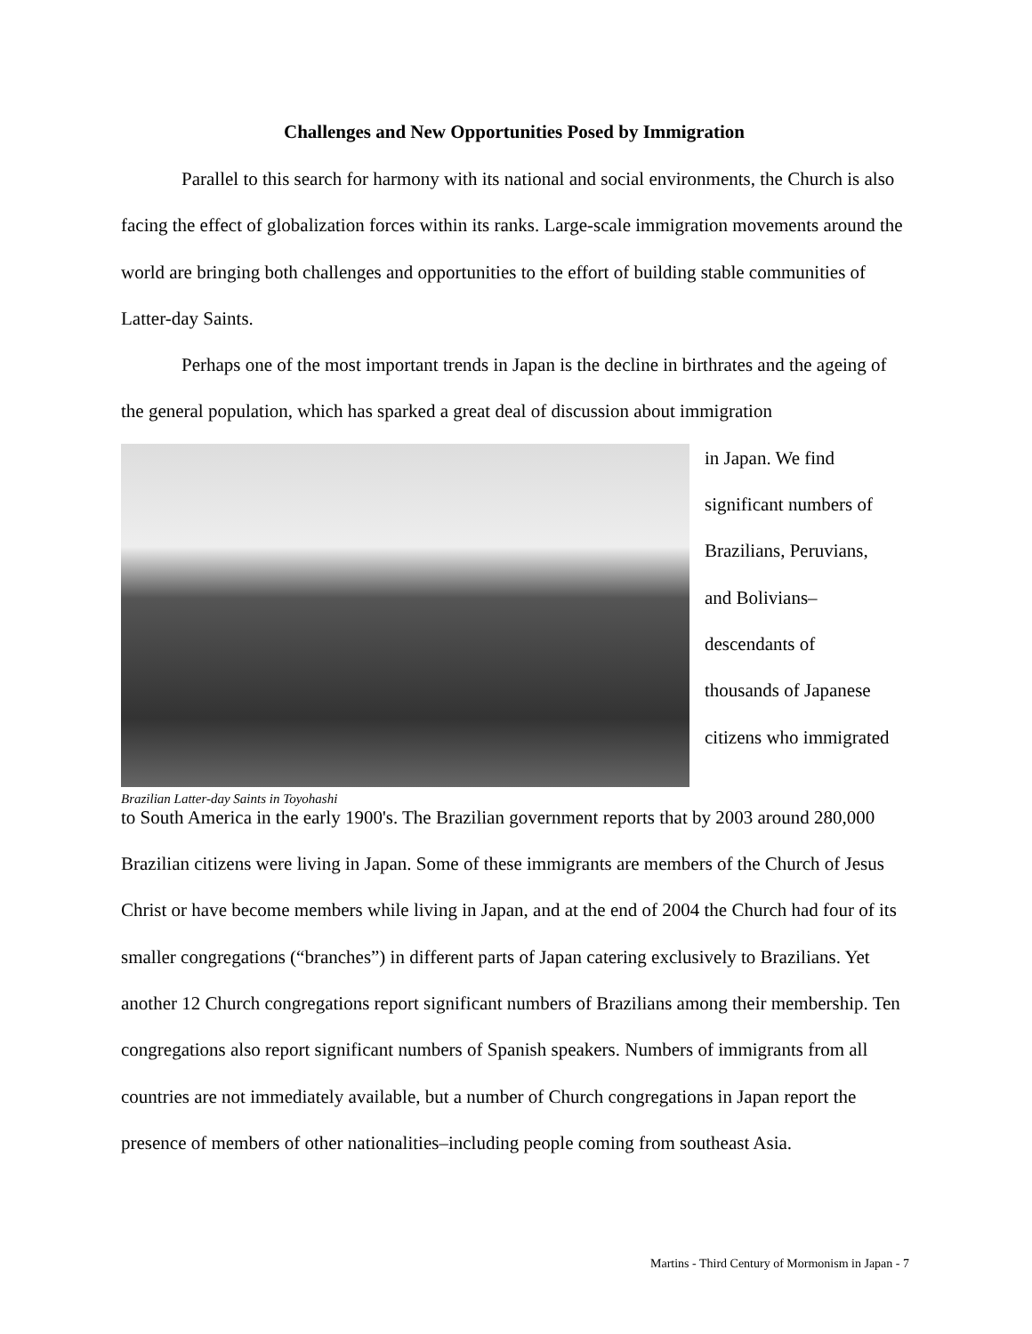Challenges and New Opportunities Posed by Immigration
Parallel to this search for harmony with its national and social environments, the Church is also facing the effect of globalization forces within its ranks. Large-scale immigration movements around the world are bringing both challenges and opportunities to the effort of building stable communities of Latter-day Saints.
Perhaps one of the most important trends in Japan is the decline in birthrates and the ageing of the general population, which has sparked a great deal of discussion about immigration
in Japan. We find
significant numbers of
Brazilians, Peruvians,
and Bolivians–
descendants of
thousands of Japanese
citizens who immigrated
Brazilian Latter-day Saints in Toyohashi
to South America in the early 1900's. The Brazilian government reports that by 2003 around 280,000 Brazilian citizens were living in Japan. Some of these immigrants are members of the Church of Jesus Christ or have become members while living in Japan, and at the end of 2004 the Church had four of its smaller congregations (“branches”) in different parts of Japan catering exclusively to Brazilians. Yet another 12 Church congregations report significant numbers of Brazilians among their membership. Ten congregations also report significant numbers of Spanish speakers. Numbers of immigrants from all countries are not immediately available, but a number of Church congregations in Japan report the presence of members of other nationalities–including people coming from southeast Asia.
Martins - Third Century of Mormonism in Japan - 7